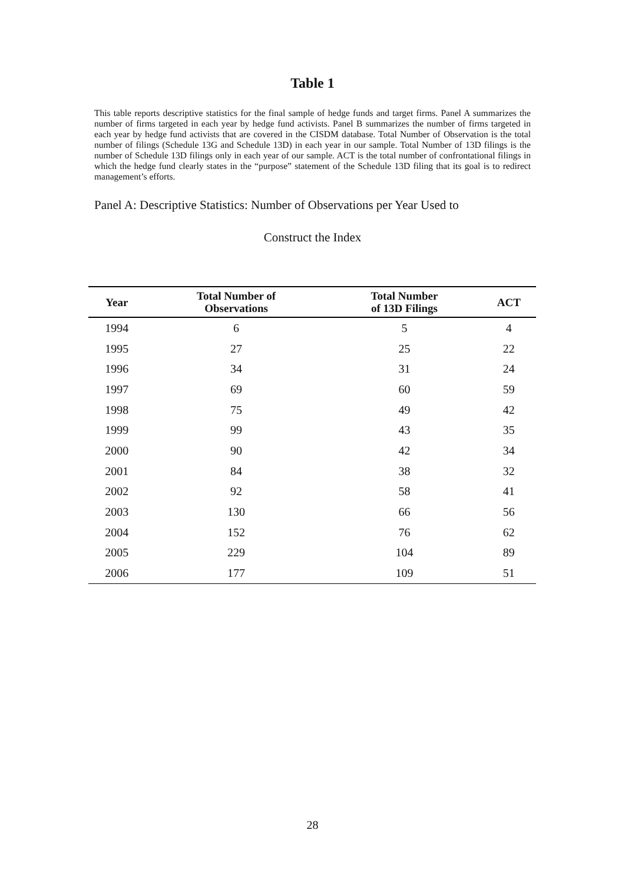Table 1
This table reports descriptive statistics for the final sample of hedge funds and target firms. Panel A summarizes the number of firms targeted in each year by hedge fund activists. Panel B summarizes the number of firms targeted in each year by hedge fund activists that are covered in the CISDM database. Total Number of Observation is the total number of filings (Schedule 13G and Schedule 13D) in each year in our sample. Total Number of 13D filings is the number of Schedule 13D filings only in each year of our sample. ACT is the total number of confrontational filings in which the hedge fund clearly states in the “purpose” statement of the Schedule 13D filing that its goal is to redirect management’s efforts.
Panel A: Descriptive Statistics: Number of Observations per Year Used to
Construct the Index
| Year | Total Number of Observations | Total Number of 13D Filings | ACT |
| --- | --- | --- | --- |
| 1994 | 6 | 5 | 4 |
| 1995 | 27 | 25 | 22 |
| 1996 | 34 | 31 | 24 |
| 1997 | 69 | 60 | 59 |
| 1998 | 75 | 49 | 42 |
| 1999 | 99 | 43 | 35 |
| 2000 | 90 | 42 | 34 |
| 2001 | 84 | 38 | 32 |
| 2002 | 92 | 58 | 41 |
| 2003 | 130 | 66 | 56 |
| 2004 | 152 | 76 | 62 |
| 2005 | 229 | 104 | 89 |
| 2006 | 177 | 109 | 51 |
28